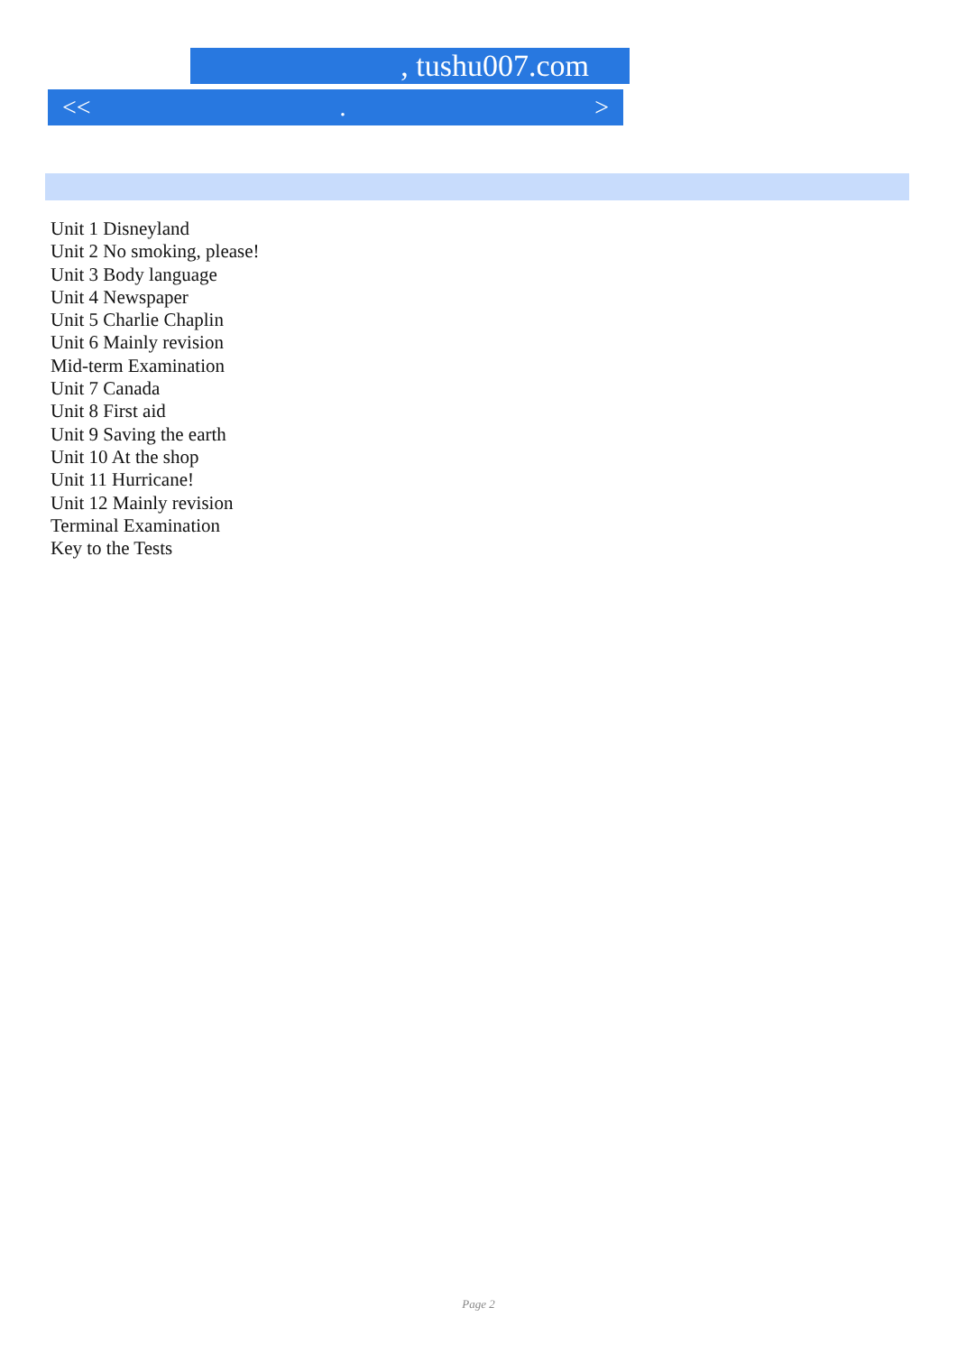, tushu007.com
<<. >
Unit 1 Disneyland
Unit 2 No smoking, please!
Unit 3 Body language
Unit 4 Newspaper
Unit 5 Charlie Chaplin
Unit 6 Mainly revision
Mid-term Examination
Unit 7 Canada
Unit 8 First aid
Unit 9 Saving the earth
Unit 10 At the shop
Unit 11 Hurricane!
Unit 12 Mainly revision
Terminal Examination
Key to the Tests
Page 2